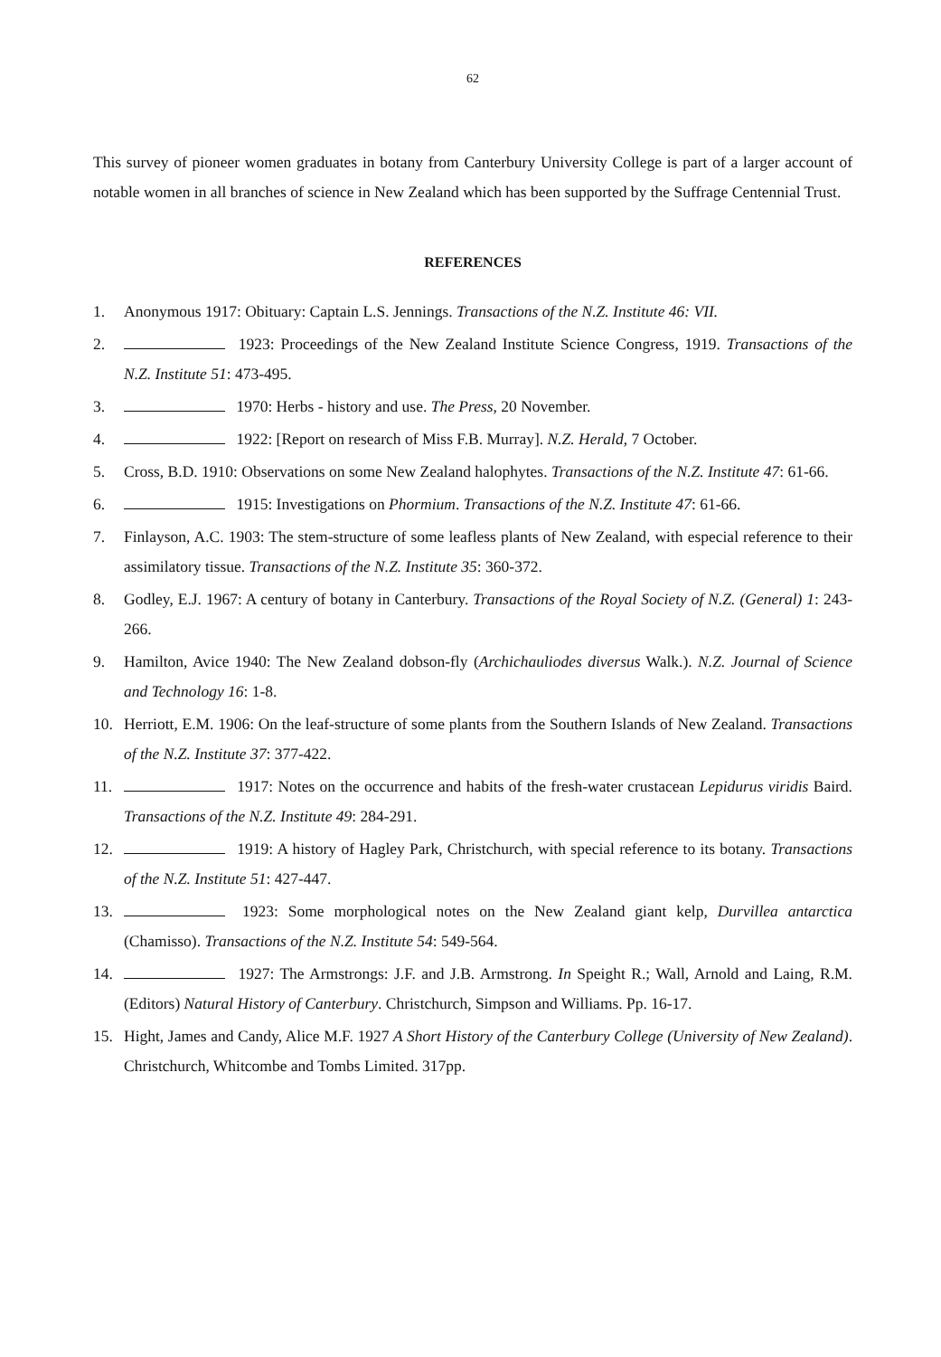62
This survey of pioneer women graduates in botany from Canterbury University College is part of a larger account of notable women in all branches of science in New Zealand which has been supported by the Suffrage Centennial Trust.
REFERENCES
1. Anonymous 1917: Obituary: Captain L.S. Jennings. Transactions of the N.Z. Institute 46: VII.
2. 1923: Proceedings of the New Zealand Institute Science Congress, 1919. Transactions of the N.Z. Institute 51: 473-495.
3. 1970: Herbs - history and use. The Press, 20 November.
4. 1922: [Report on research of Miss F.B. Murray]. N.Z. Herald, 7 October.
5. Cross, B.D. 1910: Observations on some New Zealand halophytes. Transactions of the N.Z. Institute 47: 61-66.
6. 1915: Investigations on Phormium. Transactions of the N.Z. Institute 47: 61-66.
7. Finlayson, A.C. 1903: The stem-structure of some leafless plants of New Zealand, with especial reference to their assimilatory tissue. Transactions of the N.Z. Institute 35: 360-372.
8. Godley, E.J. 1967: A century of botany in Canterbury. Transactions of the Royal Society of N.Z. (General) 1: 243-266.
9. Hamilton, Avice 1940: The New Zealand dobson-fly (Archichauliodes diversus Walk.). N.Z. Journal of Science and Technology 16: 1-8.
10. Herriott, E.M. 1906: On the leaf-structure of some plants from the Southern Islands of New Zealand. Transactions of the N.Z. Institute 37: 377-422.
11. 1917: Notes on the occurrence and habits of the fresh-water crustacean Lepidurus viridis Baird. Transactions of the N.Z. Institute 49: 284-291.
12. 1919: A history of Hagley Park, Christchurch, with special reference to its botany. Transactions of the N.Z. Institute 51: 427-447.
13. 1923: Some morphological notes on the New Zealand giant kelp, Durvillea antarctica (Chamisso). Transactions of the N.Z. Institute 54: 549-564.
14. 1927: The Armstrongs: J.F. and J.B. Armstrong. In Speight R.; Wall, Arnold and Laing, R.M. (Editors) Natural History of Canterbury. Christchurch, Simpson and Williams. Pp. 16-17.
15. Hight, James and Candy, Alice M.F. 1927 A Short History of the Canterbury College (University of New Zealand). Christchurch, Whitcombe and Tombs Limited. 317pp.